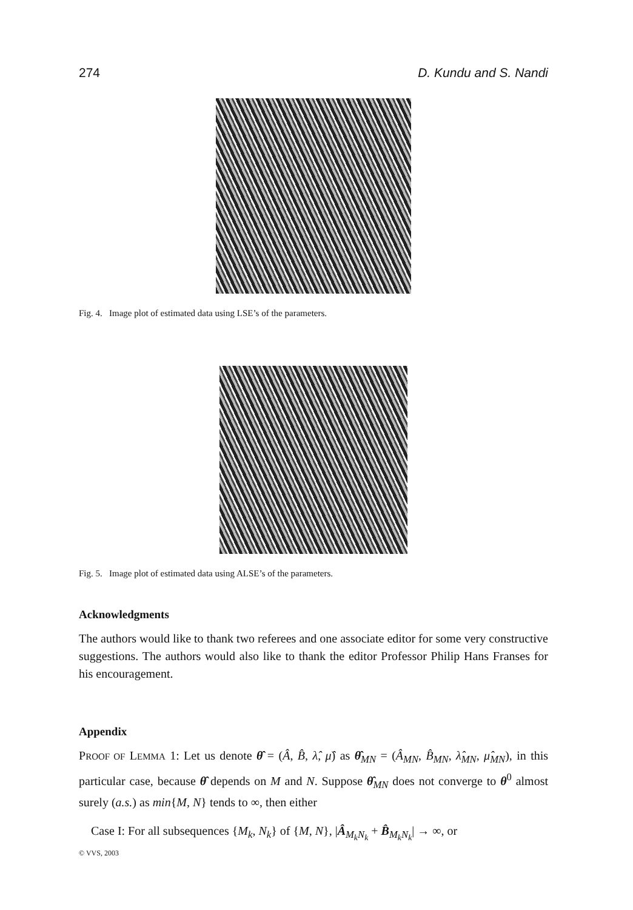274 D. Kundu and S. Nandi
Fig. 4. Image plot of estimated data using LSE’s of the parameters.
Fig. 5. Image plot of estimated data using ALSE’s of the parameters.
Acknowledgments
The authors would like to thank two referees and one associate editor for some very constructive suggestions. The authors would also like to thank the editor Professor Philip Hans Franses for his encouragement.
Appendix
PROOF OF LEMMA 1: Let us denote θ̂ = (Â, B̂, λ̂, μ̂) as θ̂<sub>MN</sub> = (Â<sub>MN</sub>, B̂<sub>MN</sub>, λ̂<sub>MN</sub>, μ̂<sub>MN</sub>), in this particular case, because θ̂ depends on M and N. Suppose θ̂<sub>MN</sub> does not converge to θ<sup>0</sup> almost surely (a.s.) as min{M, N} tends to ∞, then either
Case I: For all subsequences {M<sub>k</sub>, N<sub>k</sub>} of {M, N}, |Â<sub>M<sub>k</sub>N<sub>k</sub></sub> + B̂<sub>M<sub>k</sub>N<sub>k</sub></sub>| → ∞, or
© VVS, 2003